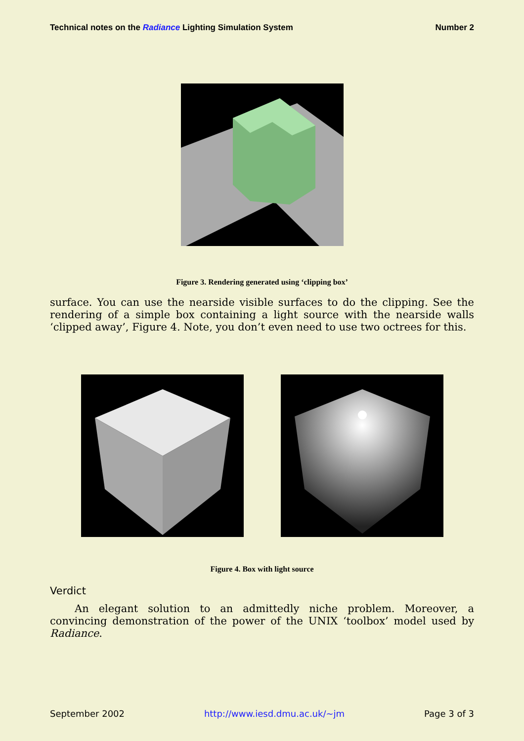Technical notes on the Radiance Lighting Simulation System Number 2
Figure 3. Rendering generated using ‘clipping box’
surface. You can use the nearside visible surfaces to do the clipping. See the rendering of a simple box containing a light source with the nearside walls ‘clipped away’, Figure 4. Note, you don’t even need to use two octrees for this.
Figure 4. Box with light source
Verdict
An elegant solution to an admittedly niche problem. Moreover, a convincing demonstration of the power of the UNIX ‘toolbox’ model used by Radiance.
September 2002 http://www.iesd.dmu.ac.uk/~jm Page 3 of 3